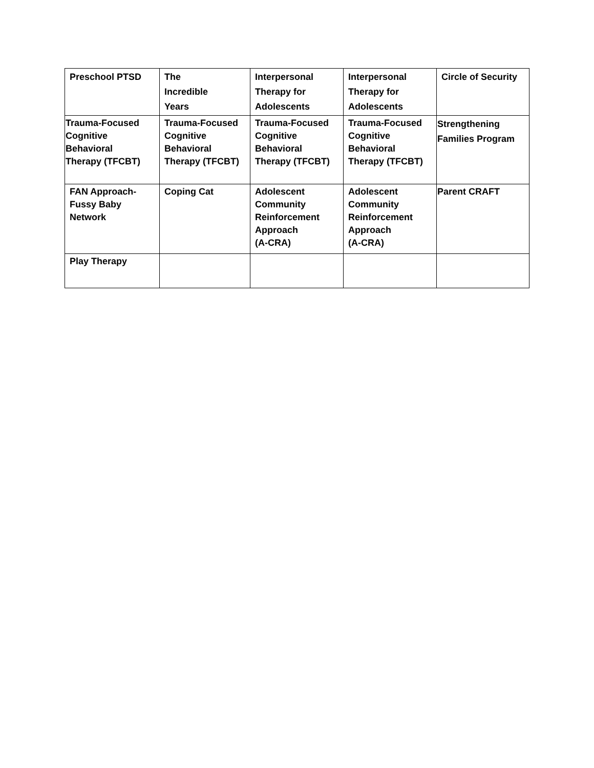| Preschool PTSD | The Incredible Years | Interpersonal Therapy for Adolescents | Interpersonal Therapy for Adolescents | Circle of Security |
| Trauma-Focused Cognitive Behavioral Therapy (TFCBT) | Trauma-Focused Cognitive Behavioral Therapy (TFCBT) | Trauma-Focused Cognitive Behavioral Therapy (TFCBT) | Trauma-Focused Cognitive Behavioral Therapy (TFCBT) | Strengthening Families Program |
| FAN Approach- Fussy Baby Network | Coping Cat | Adolescent Community Reinforcement Approach (A-CRA) | Adolescent Community Reinforcement Approach (A-CRA) | Parent CRAFT |
| Play Therapy | | | | |